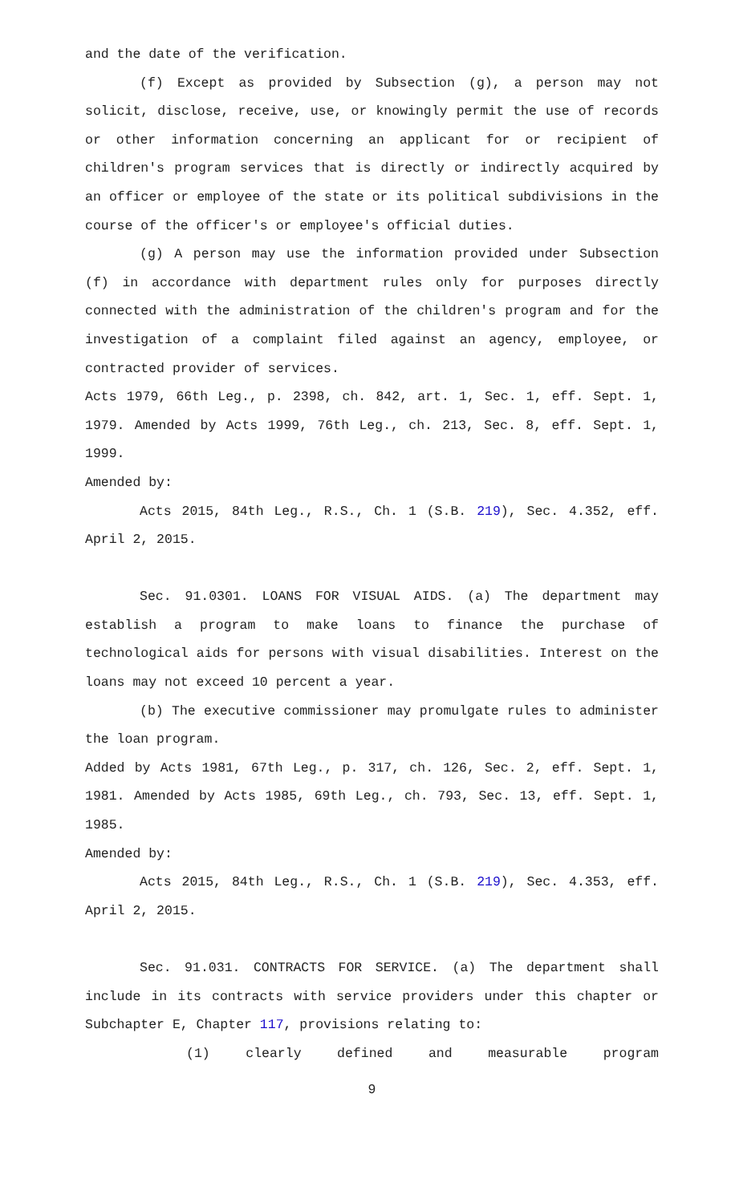and the date of the verification.
(f) Except as provided by Subsection (g), a person may not solicit, disclose, receive, use, or knowingly permit the use of records or other information concerning an applicant for or recipient of children's program services that is directly or indirectly acquired by an officer or employee of the state or its political subdivisions in the course of the officer's or employee's official duties.
(g) A person may use the information provided under Subsection (f) in accordance with department rules only for purposes directly connected with the administration of the children's program and for the investigation of a complaint filed against an agency, employee, or contracted provider of services.
Acts 1979, 66th Leg., p. 2398, ch. 842, art. 1, Sec. 1, eff. Sept. 1, 1979. Amended by Acts 1999, 76th Leg., ch. 213, Sec. 8, eff. Sept. 1, 1999.
Amended by:
Acts 2015, 84th Leg., R.S., Ch. 1 (S.B. 219), Sec. 4.352, eff. April 2, 2015.
Sec. 91.0301. LOANS FOR VISUAL AIDS. (a) The department may establish a program to make loans to finance the purchase of technological aids for persons with visual disabilities. Interest on the loans may not exceed 10 percent a year.
(b) The executive commissioner may promulgate rules to administer the loan program.
Added by Acts 1981, 67th Leg., p. 317, ch. 126, Sec. 2, eff. Sept. 1, 1981. Amended by Acts 1985, 69th Leg., ch. 793, Sec. 13, eff. Sept. 1, 1985.
Amended by:
Acts 2015, 84th Leg., R.S., Ch. 1 (S.B. 219), Sec. 4.353, eff. April 2, 2015.
Sec. 91.031. CONTRACTS FOR SERVICE. (a) The department shall include in its contracts with service providers under this chapter or Subchapter E, Chapter 117, provisions relating to:
(1) clearly defined and measurable program
9